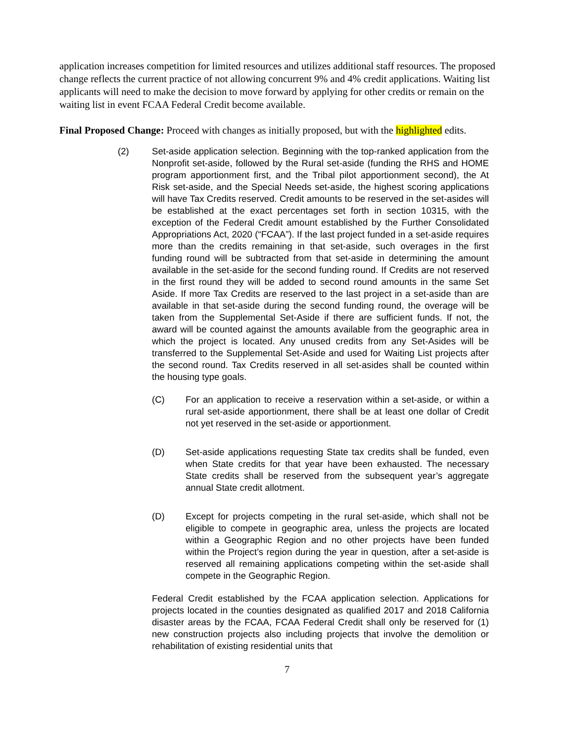application increases competition for limited resources and utilizes additional staff resources. The proposed change reflects the current practice of not allowing concurrent 9% and 4% credit applications. Waiting list applicants will need to make the decision to move forward by applying for other credits or remain on the waiting list in event FCAA Federal Credit become available.
Final Proposed Change: Proceed with changes as initially proposed, but with the highlighted edits.
(2) Set-aside application selection. Beginning with the top-ranked application from the Nonprofit set-aside, followed by the Rural set-aside (funding the RHS and HOME program apportionment first, and the Tribal pilot apportionment second), the At Risk set-aside, and the Special Needs set-aside, the highest scoring applications will have Tax Credits reserved. Credit amounts to be reserved in the set-asides will be established at the exact percentages set forth in section 10315, with the exception of the Federal Credit amount established by the Further Consolidated Appropriations Act, 2020 (“FCAA”). If the last project funded in a set-aside requires more than the credits remaining in that set-aside, such overages in the first funding round will be subtracted from that set-aside in determining the amount available in the set-aside for the second funding round. If Credits are not reserved in the first round they will be added to second round amounts in the same Set Aside. If more Tax Credits are reserved to the last project in a set-aside than are available in that set-aside during the second funding round, the overage will be taken from the Supplemental Set-Aside if there are sufficient funds. If not, the award will be counted against the amounts available from the geographic area in which the project is located. Any unused credits from any Set-Asides will be transferred to the Supplemental Set-Aside and used for Waiting List projects after the second round. Tax Credits reserved in all set-asides shall be counted within the housing type goals.
(C) For an application to receive a reservation within a set-aside, or within a rural set-aside apportionment, there shall be at least one dollar of Credit not yet reserved in the set-aside or apportionment.
(D) Set-aside applications requesting State tax credits shall be funded, even when State credits for that year have been exhausted. The necessary State credits shall be reserved from the subsequent year’s aggregate annual State credit allotment.
(D) Except for projects competing in the rural set-aside, which shall not be eligible to compete in geographic area, unless the projects are located within a Geographic Region and no other projects have been funded within the Project’s region during the year in question, after a set-aside is reserved all remaining applications competing within the set-aside shall compete in the Geographic Region.
Federal Credit established by the FCAA application selection. Applications for projects located in the counties designated as qualified 2017 and 2018 California disaster areas by the FCAA, FCAA Federal Credit shall only be reserved for (1) new construction projects also including projects that involve the demolition or rehabilitation of existing residential units that
7